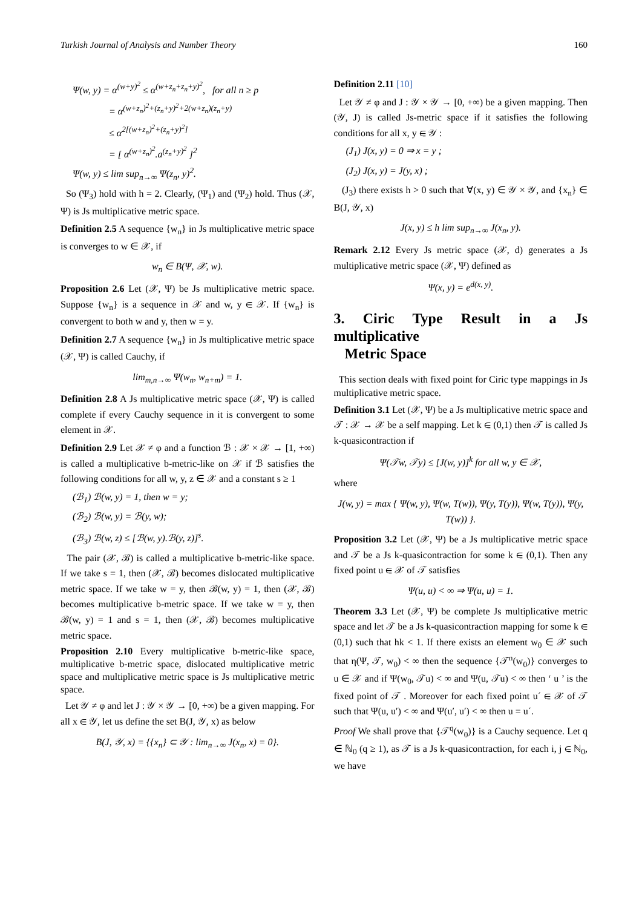Turkish Journal of Analysis and Number Theory 160
Ψ(w, y) = α<sup>(w+y)<sup>2</sup></sup> ≤ α<sup>(w+z<sub>n</sub>+z<sub>n</sub>+y)<sup>2</sup></sup>, for all n ≥ p
= α<sup>(w+z<sub>n</sub>)<sup>2</sup>+(z<sub>n</sub>+y)<sup>2</sup>+2(w+z<sub>n</sub>)(z<sub>n</sub>+y)</sup>
≤ α<sup>2[(w+z<sub>n</sub>)<sup>2</sup>+(z<sub>n</sub>+y)<sup>2</sup>]</sup>
= [ α<sup>(w+z<sub>n</sub>)<sup>2</sup></sup>.a<sup>(z<sub>n</sub>+y)<sup>2</sup></sup> ]<sup>2</sup>
Ψ(w, y) ≤ lim sup<sub>n→∞</sub> Ψ(z<sub>n</sub>, y)<sup>2</sup>.
So (Ψ<sub>3</sub>) hold with h = 2. Clearly, (Ψ<sub>1</sub>) and (Ψ<sub>2</sub>) hold. Thus (𝒳, Ψ) is Js multiplicative metric space.
Definition 2.5 A sequence {w<sub>n</sub>} in Js multiplicative metric space is converges to w ∈ 𝒳, if
w<sub>n</sub> ∈ B(Ψ, 𝒳, w).
Proposition 2.6 Let (𝒳, Ψ) be Js multiplicative metric space. Suppose {w<sub>n</sub>} is a sequence in 𝒳 and w, y ∈ 𝒳. If {w<sub>n</sub>} is convergent to both w and y, then w = y.
Definition 2.7 A sequence {w<sub>n</sub>} in Js multiplicative metric space (𝒳, Ψ) is called Cauchy, if
lim<sub>m,n→∞</sub> Ψ(w<sub>n</sub>, w<sub>n+m</sub>) = 1.
Definition 2.8 A Js multiplicative metric space (𝒳, Ψ) is called complete if every Cauchy sequence in it is convergent to some element in 𝒳.
Definition 2.9 Let 𝒳 ≠ φ and a function ℬ : 𝒳 × 𝒳 → [1, +∞) is called a multiplicative b-metric-like on 𝒳 if ℬ satisfies the following conditions for all w, y, z ∈ 𝒳 and a constant s ≥ 1
(ℬ<sub>1</sub>) ℬ(w, y) = 1, then w = y;
(ℬ<sub>2</sub>) ℬ(w, y) = ℬ(y, w);
(ℬ<sub>3</sub>) ℬ(w, z) ≤ [ℬ(w, y).ℬ(y, z)]<sup>s</sup>.
The pair (𝒳, ℬ) is called a multiplicative b-metric-like space. If we take s = 1, then (𝒳, ℬ) becomes dislocated multiplicative metric space. If we take w = y, then ℬ(w, y) = 1, then (𝒳, ℬ) becomes multiplicative b-metric space. If we take w = y, then ℬ(w, y) = 1 and s = 1, then (𝒳, ℬ) becomes multiplicative metric space.
Proposition 2.10 Every multiplicative b-metric-like space, multiplicative b-metric space, dislocated multiplicative metric space and multiplicative metric space is Js multiplicative metric space.
Let 𝒴 ≠ φ and let J : 𝒴 × 𝒴 → [0, +∞) be a given mapping. For all x ∈ 𝒴, let us define the set B(J, 𝒴, x) as below
B(J, 𝒴, x) = {{x<sub>n</sub>} ⊂ 𝒴 : lim<sub>n→∞</sub> J(x<sub>n</sub>, x) = 0}.
Definition 2.11 [10]
Let 𝒴 ≠ φ and J : 𝒴 × 𝒴 → [0, +∞) be a given mapping. Then (𝒴, J) is called Js-metric space if it satisfies the following conditions for all x, y ∈ 𝒴 :
(J<sub>1</sub>) J(x, y) = 0 ⇒ x = y ;
(J<sub>2</sub>) J(x, y) = J(y, x) ;
(J<sub>3</sub>) there exists h > 0 such that ∀(x, y) ∈ 𝒴 × 𝒴, and {x<sub>n</sub>} ∈ B(J, 𝒴, x)
J(x, y) ≤ h lim sup<sub>n→∞</sub> J(x<sub>n</sub>, y).
Remark 2.12 Every Js metric space (𝒳, d) generates a Js multiplicative metric space (𝒳, Ψ) defined as
Ψ(x, y) = e<sup>d(x, y)</sup>.
3. Ciric Type Result in a Js multiplicative
Metric Space
This section deals with fixed point for Ciric type mappings in Js multiplicative metric space.
Definition 3.1 Let (𝒳, Ψ) be a Js multiplicative metric space and 𝒯 : 𝒳 → 𝒳 be a self mapping. Let k ∈ (0,1) then 𝒯 is called Js k-quasicontraction if
Ψ(𝒯w, 𝒯y) ≤ [J(w, y)]<sup>k</sup> for all w, y ∈ 𝒳,
where
J(w, y) = max { Ψ(w, y), Ψ(w, T(w)), Ψ(y, T(y)), Ψ(w, T(y)), Ψ(y, T(w)) }.
Proposition 3.2 Let (𝒳, Ψ) be a Js multiplicative metric space and 𝒯 be a Js k-quasicontraction for some k ∈ (0,1). Then any fixed point u ∈ 𝒳 of 𝒯 satisfies
Ψ(u, u) < ∞ ⇒ Ψ(u, u) = 1.
Theorem 3.3 Let (𝒳, Ψ) be complete Js multiplicative metric space and let 𝒯 be a Js k-quasicontraction mapping for some k ∈ (0,1) such that hk < 1. If there exists an element w<sub>0</sub> ∈ 𝒳 such that η(Ψ, 𝒯, w<sub>0</sub>) < ∞ then the sequence {𝒯<sup>n</sup>(w<sub>0</sub>)} converges to u ∈ 𝒳 and if Ψ(w<sub>0</sub>, 𝒯u) < ∞ and Ψ(u, 𝒯u) < ∞ then ‘ u ’ is the fixed point of 𝒯 . Moreover for each fixed point u´ ∈ 𝒳 of 𝒯 such that Ψ(u, u′) < ∞ and Ψ(u′, u′) < ∞ then u = u´.
Proof We shall prove that {𝒯<sup>q</sup>(w<sub>0</sub>)} is a Cauchy sequence. Let q ∈ ℕ<sub>0</sub> (q ≥ 1), as 𝒯 is a Js k-quasicontraction, for each i, j ∈ ℕ<sub>0</sub>, we have